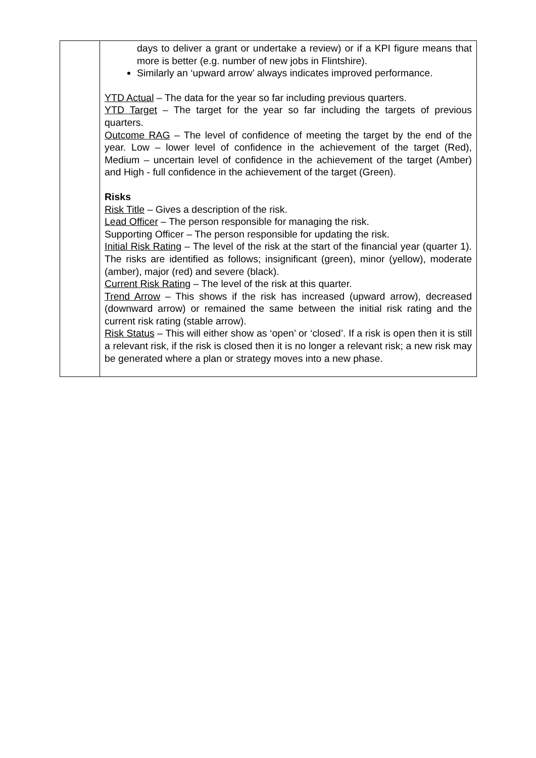| | days to deliver a grant or undertake a review) or if a KPI figure means that more is better (e.g. number of new jobs in Flintshire). Similarly an ‘upward arrow’ always indicates improved performance. YTD Actual – The data for the year so far including previous quarters. YTD Target – The target for the year so far including the targets of previous quarters. Outcome RAG – The level of confidence of meeting the target by the end of the year. Low – lower level of confidence in the achievement of the target (Red), Medium – uncertain level of confidence in the achievement of the target (Amber) and High - full confidence in the achievement of the target (Green). Risks Risk Title – Gives a description of the risk. Lead Officer – The person responsible for managing the risk. Supporting Officer – The person responsible for updating the risk. Initial Risk Rating – The level of the risk at the start of the financial year (quarter 1). The risks are identified as follows; insignificant (green), minor (yellow), moderate (amber), major (red) and severe (black). Current Risk Rating – The level of the risk at this quarter. Trend Arrow – This shows if the risk has increased (upward arrow), decreased (downward arrow) or remained the same between the initial risk rating and the current risk rating (stable arrow). Risk Status – This will either show as ‘open’ or ‘closed’. If a risk is open then it is still a relevant risk, if the risk is closed then it is no longer a relevant risk; a new risk may be generated where a plan or strategy moves into a new phase. |